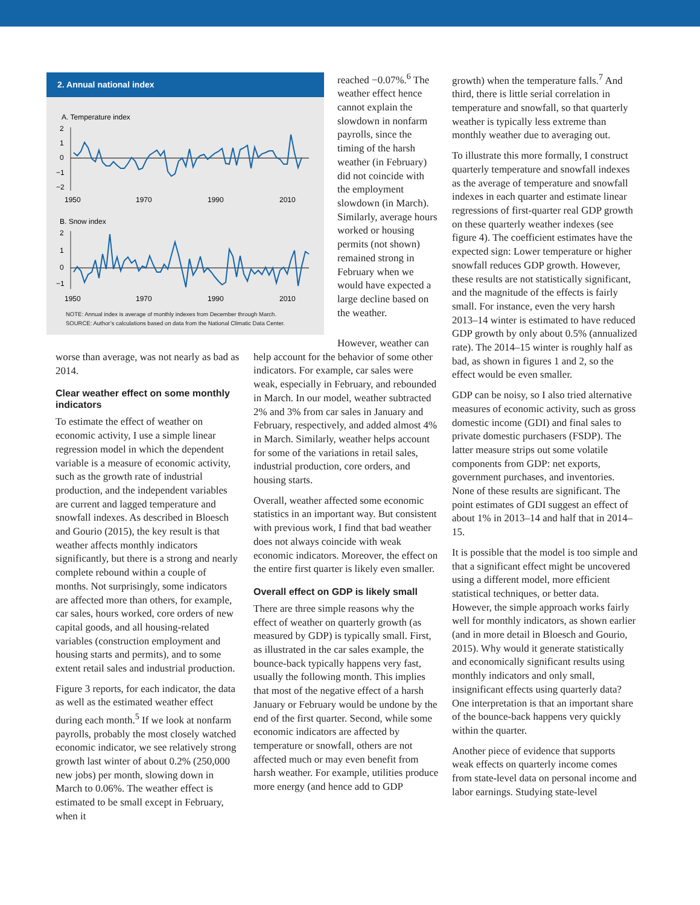2. Annual national index
A. Temperature index
2
1
0
−1
−2
1950
1970
1990
2010
B. Snow index
2
1
0
−1
1950
1970
1990
2010
NOTE: Annual index is average of monthly indexes from December through March.
SOURCE: Author’s calculations based on data from the National Climatic Data Center.
worse than average, was not nearly as bad as 2014.
Clear weather effect on some monthly indicators
To estimate the effect of weather on economic activity, I use a simple linear regression model in which the dependent variable is a measure of economic activity, such as the growth rate of industrial production, and the independent variables are current and lagged temperature and snowfall indexes. As described in Bloesch and Gourio (2015), the key result is that weather affects monthly indicators significantly, but there is a strong and nearly complete rebound within a couple of months. Not surprisingly, some indicators are affected more than others, for example, car sales, hours worked, core orders of new capital goods, and all housing-related variables (construction employment and housing starts and permits), and to some extent retail sales and industrial production.
Figure 3 reports, for each indicator, the data as well as the estimated weather effect during each month.<sup>5</sup> If we look at nonfarm payrolls, probably the most closely watched economic indicator, we see relatively strong growth last winter of about 0.2% (250,000 new jobs) per month, slowing down in March to 0.06%. The weather effect is estimated to be small except in February, when it
reached −0.07%.<sup>6</sup> The weather effect hence cannot explain the slowdown in nonfarm payrolls, since the timing of the harsh weather (in February) did not coincide with the employment slowdown (in March). Similarly, average hours worked or housing permits (not shown) remained strong in February when we would have expected a large decline based on the weather.
However, weather can help account for the behavior of some other indicators. For example, car sales were weak, especially in February, and rebounded in March. In our model, weather subtracted 2% and 3% from car sales in January and February, respectively, and added almost 4% in March. Similarly, weather helps account for some of the variations in retail sales, industrial production, core orders, and housing starts.
Overall, weather affected some economic statistics in an important way. But consistent with previous work, I find that bad weather does not always coincide with weak economic indicators. Moreover, the effect on the entire first quarter is likely even smaller.
Overall effect on GDP is likely small
There are three simple reasons why the effect of weather on quarterly growth (as measured by GDP) is typically small. First, as illustrated in the car sales example, the bounce-back typically happens very fast, usually the following month. This implies that most of the negative effect of a harsh January or February would be undone by the end of the first quarter. Second, while some economic indicators are affected by temperature or snowfall, others are not affected much or may even benefit from harsh weather. For example, utilities produce more energy (and hence add to GDP
growth) when the temperature falls.<sup>7</sup> And third, there is little serial correlation in temperature and snowfall, so that quarterly weather is typically less extreme than monthly weather due to averaging out.
To illustrate this more formally, I construct quarterly temperature and snowfall indexes as the average of temperature and snowfall indexes in each quarter and estimate linear regressions of first-quarter real GDP growth on these quarterly weather indexes (see figure 4). The coefficient estimates have the expected sign: Lower temperature or higher snowfall reduces GDP growth. However, these results are not statistically significant, and the magnitude of the effects is fairly small. For instance, even the very harsh 2013–14 winter is estimated to have reduced GDP growth by only about 0.5% (annualized rate). The 2014–15 winter is roughly half as bad, as shown in figures 1 and 2, so the effect would be even smaller.
GDP can be noisy, so I also tried alternative measures of economic activity, such as gross domestic income (GDI) and final sales to private domestic purchasers (FSDP). The latter measure strips out some volatile components from GDP: net exports, government purchases, and inventories. None of these results are significant. The point estimates of GDI suggest an effect of about 1% in 2013–14 and half that in 2014–15.
It is possible that the model is too simple and that a significant effect might be uncovered using a different model, more efficient statistical techniques, or better data. However, the simple approach works fairly well for monthly indicators, as shown earlier (and in more detail in Bloesch and Gourio, 2015). Why would it generate statistically and economically significant results using monthly indicators and only small, insignificant effects using quarterly data? One interpretation is that an important share of the bounce-back happens very quickly within the quarter.
Another piece of evidence that supports weak effects on quarterly income comes from state-level data on personal income and labor earnings. Studying state-level